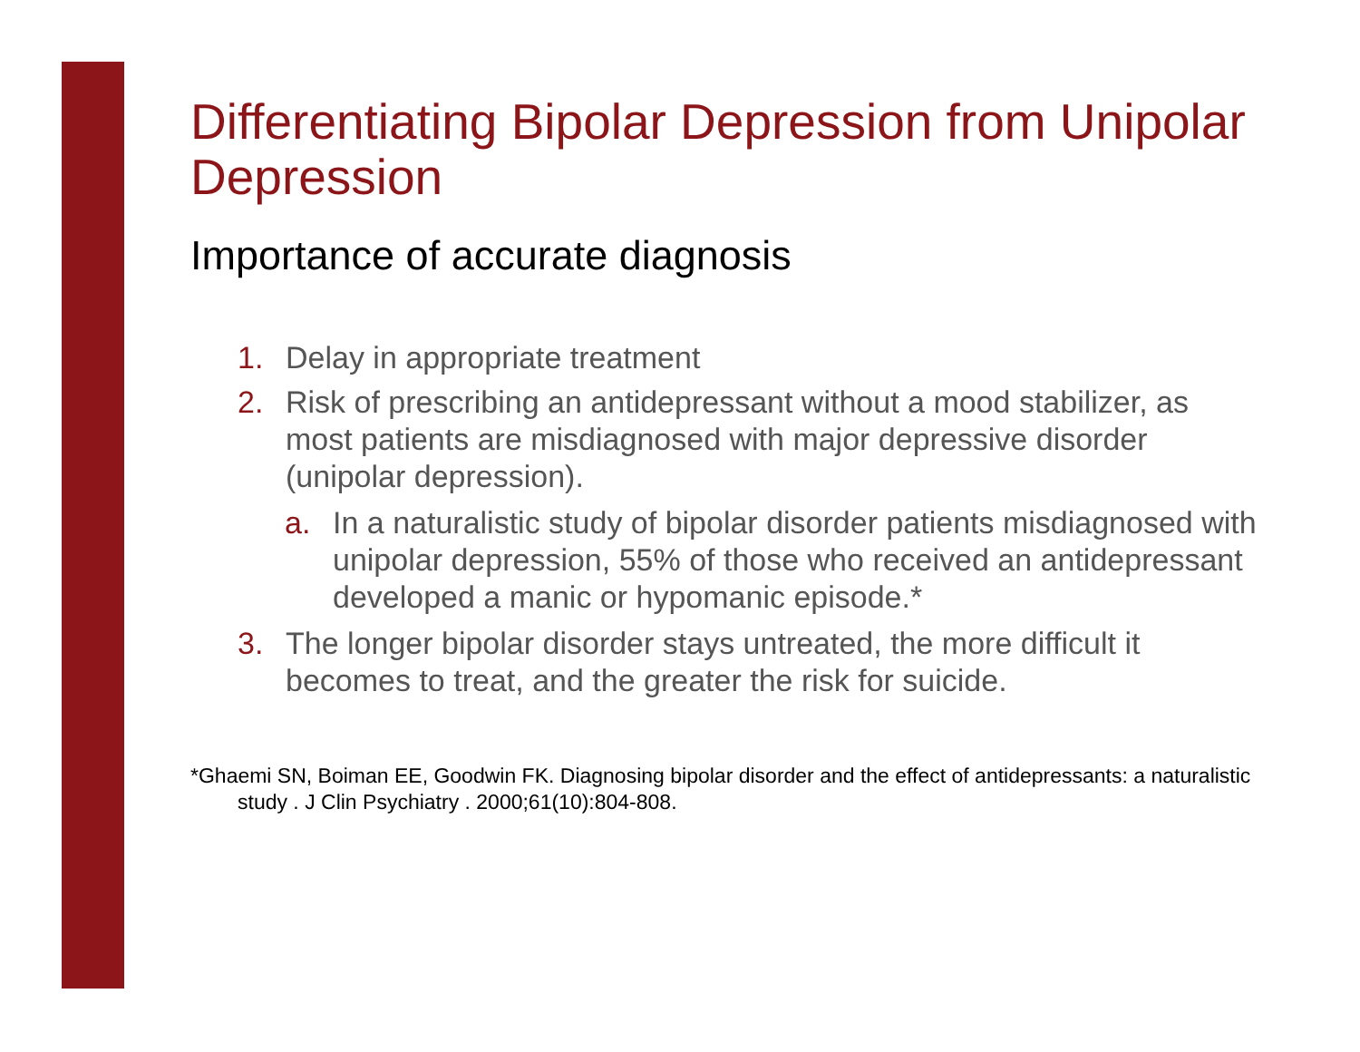Differentiating Bipolar Depression from Unipolar Depression
Importance of accurate diagnosis
1. Delay in appropriate treatment
2. Risk of prescribing an antidepressant without a mood stabilizer, as most patients are misdiagnosed with major depressive disorder (unipolar depression).
a. In a naturalistic study of bipolar disorder patients misdiagnosed with unipolar depression, 55% of those who received an antidepressant developed a manic or hypomanic episode.*
3. The longer bipolar disorder stays untreated, the more difficult it becomes to treat, and the greater the risk for suicide.
*Ghaemi SN, Boiman EE, Goodwin FK. Diagnosing bipolar disorder and the effect of antidepressants: a naturalistic study . J Clin Psychiatry . 2000;61(10):804-808.